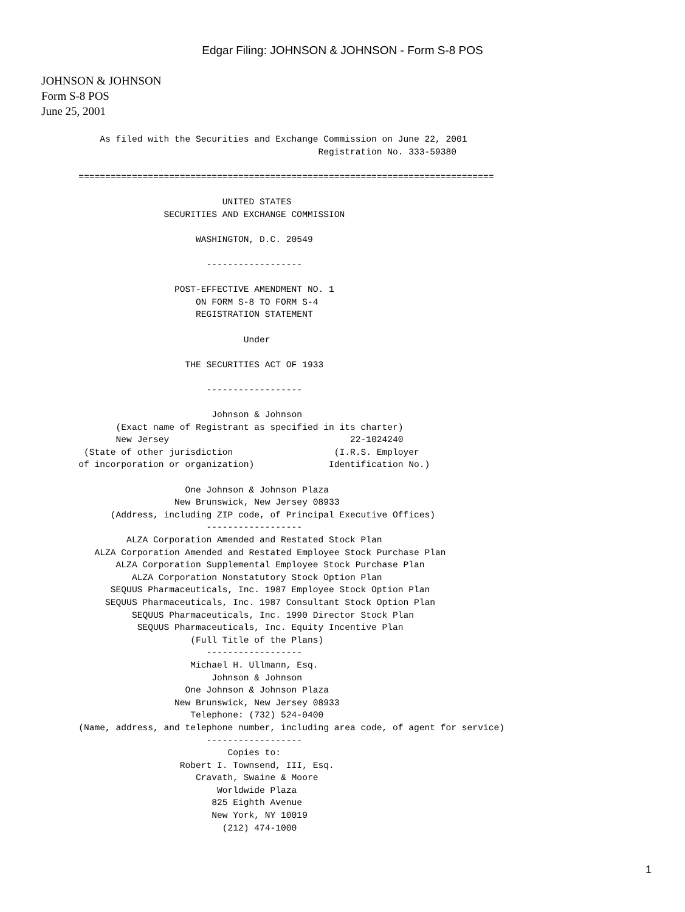Edgar Filing: JOHNSON & JOHNSON - Form S-8 POS
JOHNSON & JOHNSON
Form S-8 POS
June 25, 2001
           As filed with the Securities and Exchange Commission on June 22, 2001
                                                    Registration No. 333-59380

       ==============================================================================

                                  UNITED STATES
                       SECURITIES AND EXCHANGE COMMISSION

                             WASHINGTON, D.C. 20549

                               ------------------

                         POST-EFFECTIVE AMENDMENT NO. 1
                             ON FORM S-8 TO FORM S-4
                             REGISTRATION STATEMENT

                                      Under

                           THE SECURITIES ACT OF 1933

                               ------------------

                                Johnson & Johnson
              (Exact name of Registrant as specified in its charter)
              New Jersey                                  22-1024240
        (State of other jurisdiction                   (I.R.S. Employer
       of incorporation or organization)              Identification No.)

                           One Johnson & Johnson Plaza
                         New Brunswick, New Jersey 08933
             (Address, including ZIP code, of Principal Executive Offices)
                               ------------------
                ALZA Corporation Amended and Restated Stock Plan
          ALZA Corporation Amended and Restated Employee Stock Purchase Plan
              ALZA Corporation Supplemental Employee Stock Purchase Plan
                 ALZA Corporation Nonstatutory Stock Option Plan
             SEQUUS Pharmaceuticals, Inc. 1987 Employee Stock Option Plan
            SEQUUS Pharmaceuticals, Inc. 1987 Consultant Stock Option Plan
                 SEQUUS Pharmaceuticals, Inc. 1990 Director Stock Plan
                  SEQUUS Pharmaceuticals, Inc. Equity Incentive Plan
                            (Full Title of the Plans)
                               ------------------
                            Michael H. Ullmann, Esq.
                                Johnson & Johnson
                           One Johnson & Johnson Plaza
                         New Brunswick, New Jersey 08933
                            Telephone: (732) 524-0400
       (Name, address, and telephone number, including area code, of agent for service)
                               ------------------
                                   Copies to:
                          Robert I. Townsend, III, Esq.
                             Cravath, Swaine & Moore
                                 Worldwide Plaza
                                825 Eighth Avenue
                                New York, NY 10019
                                  (212) 474-1000
1